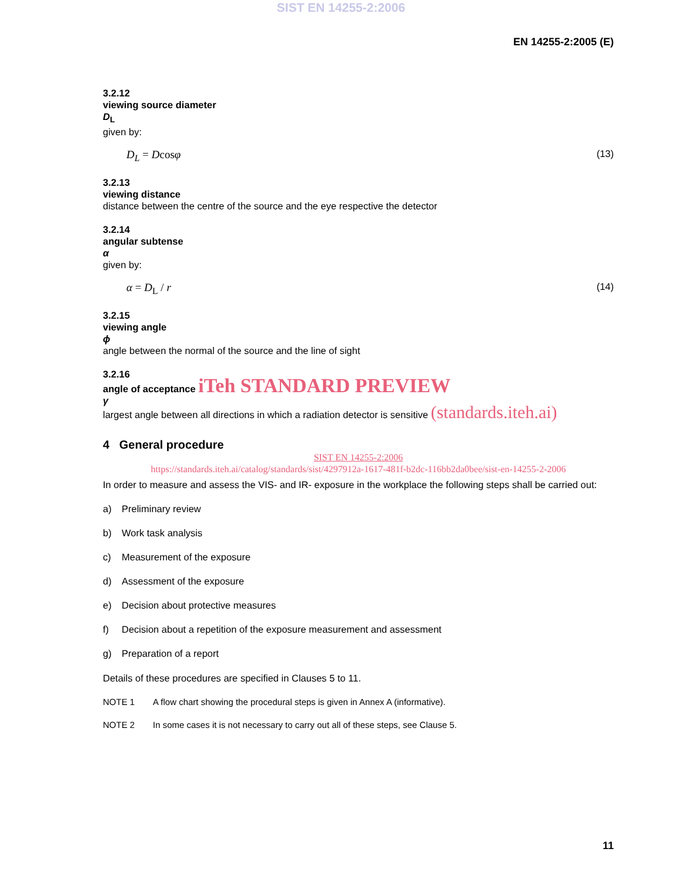SIST EN 14255-2:2006
EN 14255-2:2005 (E)
3.2.12
viewing source diameter
D<sub>L</sub>
given by:
D<sub>L</sub> = Dcosφ (13)
3.2.13
viewing distance
distance between the centre of the source and the eye respective the detector
3.2.14
angular subtense
α
given by:
α = D<sub>L</sub> / r (14)
3.2.15
viewing angle
ϕ
angle between the normal of the source and the line of sight
3.2.16
angle of acceptance iTeh STANDARD PREVIEW
γ
largest angle between all directions in which a radiation detector is sensitive (standards.iteh.ai)
4 General procedure
SIST EN 14255-2:2006
https://standards.iteh.ai/catalog/standards/sist/4297912a-1617-481f-b2dc-116bb2da0bee/sist-en-14255-2-2006
In order to measure and assess the VIS- and IR- exposure in the workplace the following steps shall be carried out:
a) Preliminary review
b) Work task analysis
c) Measurement of the exposure
d) Assessment of the exposure
e) Decision about protective measures
f) Decision about a repetition of the exposure measurement and assessment
g) Preparation of a report
Details of these procedures are specified in Clauses 5 to 11.
NOTE 1 A flow chart showing the procedural steps is given in Annex A (informative).
NOTE 2 In some cases it is not necessary to carry out all of these steps, see Clause 5.
11